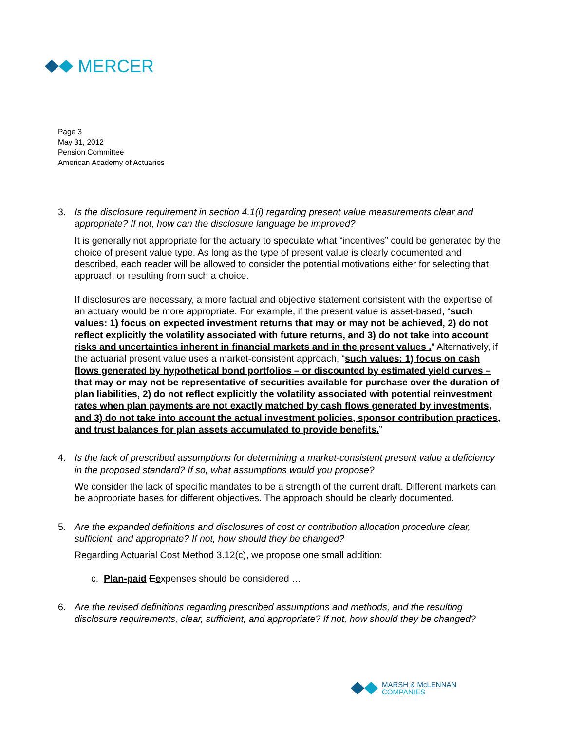MERCER
Page 3
May 31, 2012
Pension Committee
American Academy of Actuaries
3. Is the disclosure requirement in section 4.1(i) regarding present value measurements clear and appropriate? If not, how can the disclosure language be improved?
It is generally not appropriate for the actuary to speculate what “incentives” could be generated by the choice of present value type. As long as the type of present value is clearly documented and described, each reader will be allowed to consider the potential motivations either for selecting that approach or resulting from such a choice.
If disclosures are necessary, a more factual and objective statement consistent with the expertise of an actuary would be more appropriate. For example, if the present value is asset-based, “such values: 1) focus on expected investment returns that may or may not be achieved, 2) do not reflect explicitly the volatility associated with future returns, and 3) do not take into account risks and uncertainties inherent in financial markets and in the present values .” Alternatively, if the actuarial present value uses a market-consistent approach, “such values: 1) focus on cash flows generated by hypothetical bond portfolios – or discounted by estimated yield curves – that may or may not be representative of securities available for purchase over the duration of plan liabilities, 2) do not reflect explicitly the volatility associated with potential reinvestment rates when plan payments are not exactly matched by cash flows generated by investments, and 3) do not take into account the actual investment policies, sponsor contribution practices, and trust balances for plan assets accumulated to provide benefits.”
4. Is the lack of prescribed assumptions for determining a market-consistent present value a deficiency in the proposed standard? If so, what assumptions would you propose?
We consider the lack of specific mandates to be a strength of the current draft. Different markets can be appropriate bases for different objectives. The approach should be clearly documented.
5. Are the expanded definitions and disclosures of cost or contribution allocation procedure clear, sufficient, and appropriate? If not, how should they be changed?
Regarding Actuarial Cost Method 3.12(c), we propose one small addition:
c. Plan-paid Eexpenses should be considered …
6. Are the revised definitions regarding prescribed assumptions and methods, and the resulting disclosure requirements, clear, sufficient, and appropriate? If not, how should they be changed?
MARSH & McLENNAN
COMPANIES